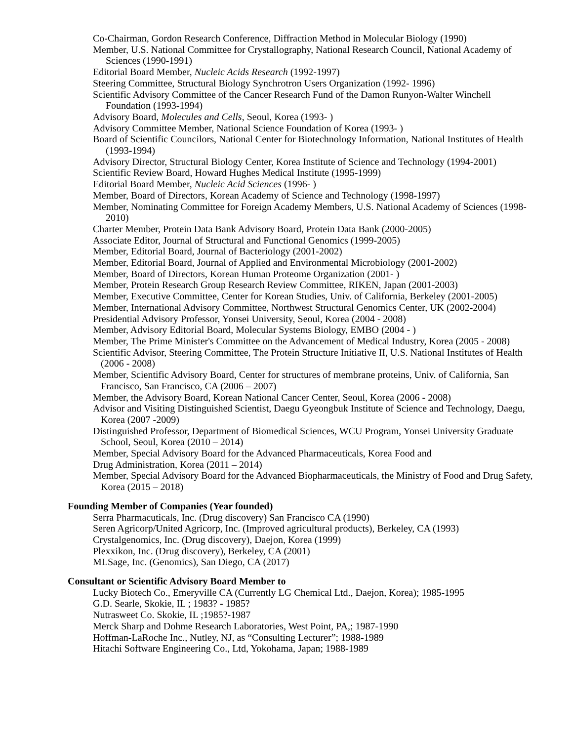Co-Chairman, Gordon Research Conference, Diffraction Method in Molecular Biology (1990)
Member, U.S. National Committee for Crystallography, National Research Council, National Academy of Sciences (1990-1991)
Editorial Board Member, Nucleic Acids Research (1992-1997)
Steering Committee, Structural Biology Synchrotron Users Organization (1992- 1996)
Scientific Advisory Committee of the Cancer Research Fund of the Damon Runyon-Walter Winchell Foundation (1993-1994)
Advisory Board, Molecules and Cells, Seoul, Korea (1993- )
Advisory Committee Member, National Science Foundation of Korea (1993- )
Board of Scientific Councilors, National Center for Biotechnology Information, National Institutes of Health (1993-1994)
Advisory Director, Structural Biology Center, Korea Institute of Science and Technology (1994-2001)
Scientific Review Board, Howard Hughes Medical Institute (1995-1999)
Editorial Board Member, Nucleic Acid Sciences (1996- )
Member, Board of Directors, Korean Academy of Science and Technology (1998-1997)
Member, Nominating Committee for Foreign Academy Members, U.S. National Academy of Sciences (1998-2010)
Charter Member, Protein Data Bank Advisory Board, Protein Data Bank (2000-2005)
Associate Editor, Journal of Structural and Functional Genomics (1999-2005)
Member, Editorial Board, Journal of Bacteriology (2001-2002)
Member, Editorial Board, Journal of Applied and Environmental Microbiology (2001-2002)
Member, Board of Directors, Korean Human Proteome Organization (2001- )
Member, Protein Research Group Research Review Committee, RIKEN, Japan (2001-2003)
Member, Executive Committee, Center for Korean Studies, Univ. of California, Berkeley (2001-2005)
Member, International Advisory Committee, Northwest Structural Genomics Center, UK (2002-2004)
Presidential Advisory Professor, Yonsei University, Seoul, Korea (2004 - 2008)
Member, Advisory Editorial Board, Molecular Systems Biology, EMBO (2004 - )
Member, The Prime Minister's Committee on the Advancement of Medical Industry, Korea (2005 - 2008)
Scientific Advisor, Steering Committee, The Protein Structure Initiative II, U.S. National Institutes of Health (2006 - 2008)
Member, Scientific Advisory Board, Center for structures of membrane proteins, Univ. of California, San Francisco, San Francisco, CA (2006 – 2007)
Member, the Advisory Board, Korean National Cancer Center, Seoul, Korea (2006 - 2008)
Advisor and Visiting Distinguished Scientist, Daegu Gyeongbuk Institute of Science and Technology, Daegu, Korea (2007 -2009)
Distinguished Professor, Department of Biomedical Sciences, WCU Program, Yonsei University Graduate School, Seoul, Korea (2010 – 2014)
Member, Special Advisory Board for the Advanced Pharmaceuticals, Korea Food and
Drug Administration, Korea (2011 – 2014)
Member, Special Advisory Board for the Advanced Biopharmaceuticals, the Ministry of Food and Drug Safety, Korea (2015 – 2018)
Founding Member of Companies (Year founded)
Serra Pharmacuticals, Inc. (Drug discovery) San Francisco CA (1990)
Seren Agricorp/United Agricorp, Inc. (Improved agricultural products), Berkeley, CA (1993)
Crystalgenomics, Inc. (Drug discovery), Daejon, Korea (1999)
Plexxikon, Inc. (Drug discovery), Berkeley, CA (2001)
MLSage, Inc. (Genomics), San Diego, CA (2017)
Consultant or Scientific Advisory Board Member to
Lucky Biotech Co., Emeryville CA (Currently LG Chemical Ltd., Daejon, Korea); 1985-1995
G.D. Searle, Skokie, IL ; 1983? - 1985?
Nutrasweet Co. Skokie, IL ;1985?-1987
Merck Sharp and Dohme Research Laboratories, West Point, PA,; 1987-1990
Hoffman-LaRoche Inc., Nutley, NJ, as “Consulting Lecturer”; 1988-1989
Hitachi Software Engineering Co., Ltd, Yokohama, Japan; 1988-1989